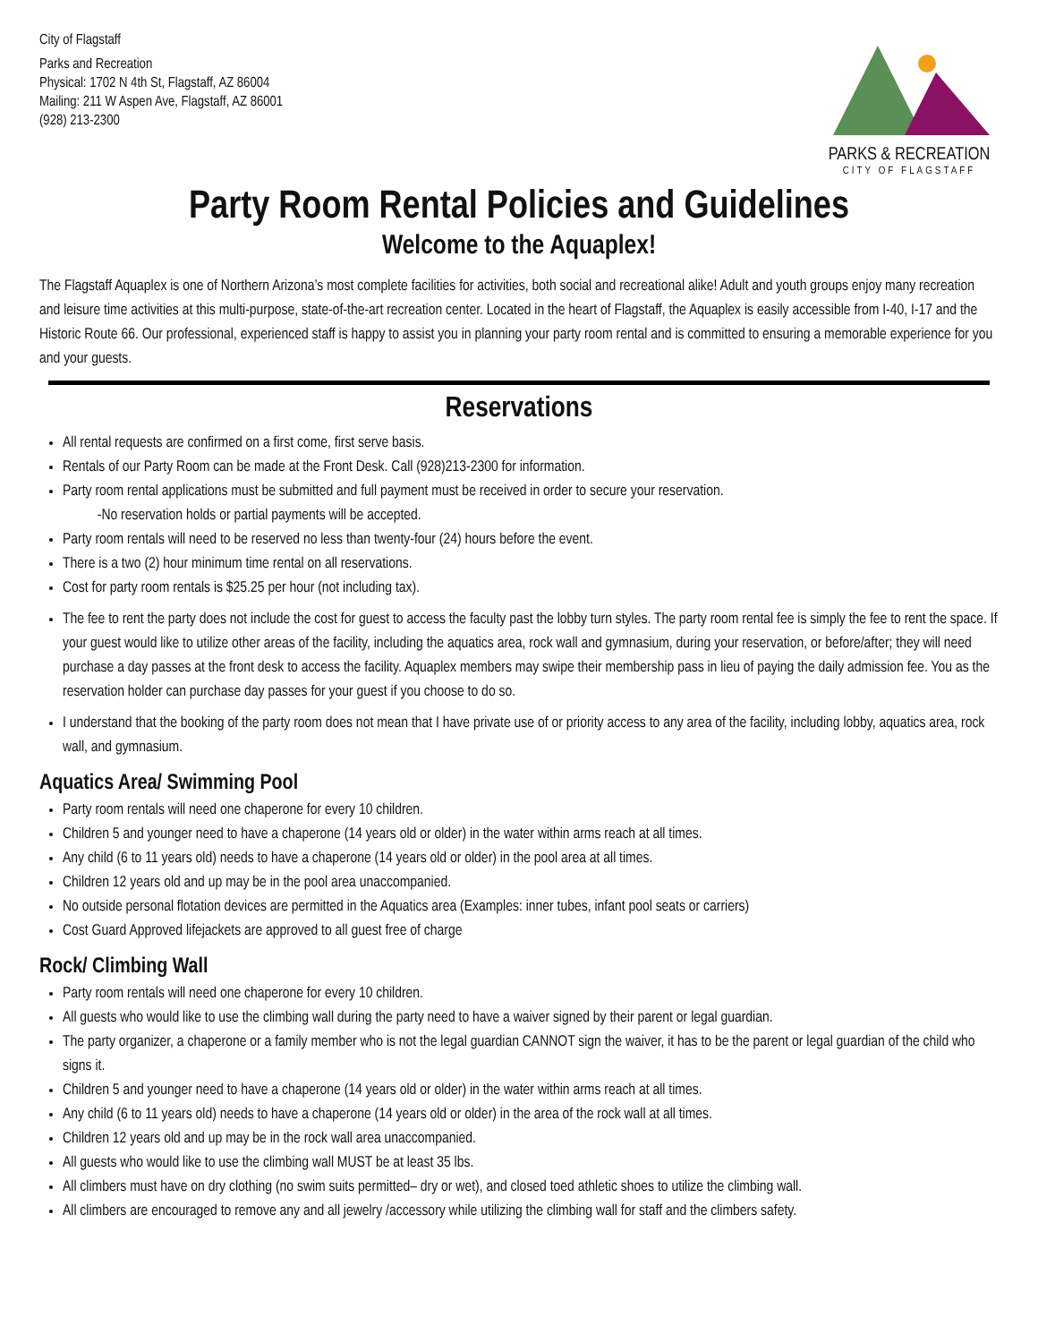City of Flagstaff
Parks and Recreation
Physical: 1702 N 4th St, Flagstaff, AZ 86004
Mailing: 211 W Aspen Ave, Flagstaff, AZ 86001
(928) 213-2300
PARKS & RECREATION
CITY OF FLAGSTAFF
Party Room Rental Policies and Guidelines
Welcome to the Aquaplex!
The Flagstaff Aquaplex is one of Northern Arizona’s most complete facilities for activities, both social and recreational alike! Adult and youth groups enjoy many recreation and leisure time activities at this multi-purpose, state-of-the-art recreation center. Located in the heart of Flagstaff, the Aquaplex is easily accessible from I-40, I-17 and the Historic Route 66. Our professional, experienced staff is happy to assist you in planning your party room rental and is committed to ensuring a memorable experience for you and your guests.
Reservations
All rental requests are confirmed on a first come, first serve basis.
Rentals of our Party Room can be made at the Front Desk. Call (928)213-2300 for information.
Party room rental applications must be submitted and full payment must be received in order to secure your reservation.
-No reservation holds or partial payments will be accepted.
Party room rentals will need to be reserved no less than twenty-four (24) hours before the event.
There is a two (2) hour minimum time rental on all reservations.
Cost for party room rentals is $25.25 per hour (not including tax).
The fee to rent the party does not include the cost for guest to access the faculty past the lobby turn styles. The party room rental fee is simply the fee to rent the space. If your guest would like to utilize other areas of the facility, including the aquatics area, rock wall and gymnasium, during your reservation, or before/after; they will need purchase a day passes at the front desk to access the facility. Aquaplex members may swipe their membership pass in lieu of paying the daily admission fee. You as the reservation holder can purchase day passes for your guest if you choose to do so.
I understand that the booking of the party room does not mean that I have private use of or priority access to any area of the facility, including lobby, aquatics area, rock wall, and gymnasium.
Aquatics Area/ Swimming Pool
Party room rentals will need one chaperone for every 10 children.
Children 5 and younger need to have a chaperone (14 years old or older) in the water within arms reach at all times.
Any child (6 to 11 years old) needs to have a chaperone (14 years old or older) in the pool area at all times.
Children 12 years old and up may be in the pool area unaccompanied.
No outside personal flotation devices are permitted in the Aquatics area (Examples: inner tubes, infant pool seats or carriers)
Cost Guard Approved lifejackets are approved to all guest free of charge
Rock/ Climbing Wall
Party room rentals will need one chaperone for every 10 children.
All guests who would like to use the climbing wall during the party need to have a waiver signed by their parent or legal guardian.
The party organizer, a chaperone or a family member who is not the legal guardian CANNOT sign the waiver, it has to be the parent or legal guardian of the child who signs it.
Children 5 and younger need to have a chaperone (14 years old or older) in the water within arms reach at all times.
Any child (6 to 11 years old) needs to have a chaperone (14 years old or older) in the area of the rock wall at all times.
Children 12 years old and up may be in the rock wall area unaccompanied.
All guests who would like to use the climbing wall MUST be at least 35 lbs.
All climbers must have on dry clothing (no swim suits permitted– dry or wet), and closed toed athletic shoes to utilize the climbing wall.
All climbers are encouraged to remove any and all jewelry /accessory while utilizing the climbing wall for staff and the climbers safety.